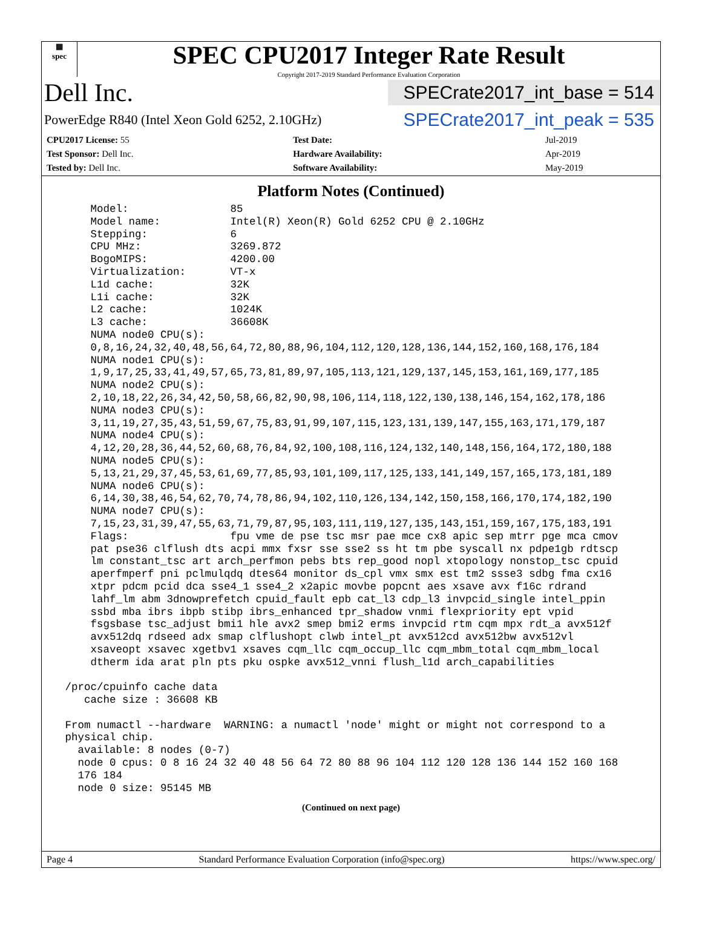▦
spec
SPEC CPU2017 Integer Rate Result
Copyright 2017-2019 Standard Performance Evaluation Corporation
Dell Inc.
SPECrate2017_int_base = 514
PowerEdge R840 (Intel Xeon Gold 6252, 2.10GHz)
SPECrate2017_int_peak = 535
| CPU2017 License: 55 | Test Date: | Jul-2019 |
| Test Sponsor: Dell Inc. | Hardware Availability: | Apr-2019 |
| Tested by: Dell Inc. | Software Availability: | May-2019 |
Platform Notes (Continued)
     Model:                85
     Model name:           Intel(R) Xeon(R) Gold 6252 CPU @ 2.10GHz
     Stepping:             6
     CPU MHz:              3269.872
     BogoMIPS:             4200.00
     Virtualization:       VT-x
     L1d cache:            32K
     L1i cache:            32K
     L2 cache:             1024K
     L3 cache:             36608K
     NUMA node0 CPU(s):
     0,8,16,24,32,40,48,56,64,72,80,88,96,104,112,120,128,136,144,152,160,168,176,184
     NUMA node1 CPU(s):
     1,9,17,25,33,41,49,57,65,73,81,89,97,105,113,121,129,137,145,153,161,169,177,185
     NUMA node2 CPU(s):
     2,10,18,22,26,34,42,50,58,66,82,90,98,106,114,118,122,130,138,146,154,162,178,186
     NUMA node3 CPU(s):
     3,11,19,27,35,43,51,59,67,75,83,91,99,107,115,123,131,139,147,155,163,171,179,187
     NUMA node4 CPU(s):
     4,12,20,28,36,44,52,60,68,76,84,92,100,108,116,124,132,140,148,156,164,172,180,188
     NUMA node5 CPU(s):
     5,13,21,29,37,45,53,61,69,77,85,93,101,109,117,125,133,141,149,157,165,173,181,189
     NUMA node6 CPU(s):
     6,14,30,38,46,54,62,70,74,78,86,94,102,110,126,134,142,150,158,166,170,174,182,190
     NUMA node7 CPU(s):
     7,15,23,31,39,47,55,63,71,79,87,95,103,111,119,127,135,143,151,159,167,175,183,191
     Flags:                fpu vme de pse tsc msr pae mce cx8 apic sep mtrr pge mca cmov
     pat pse36 clflush dts acpi mmx fxsr sse sse2 ss ht tm pbe syscall nx pdpe1gb rdtscp
     lm constant_tsc art arch_perfmon pebs bts rep_good nopl xtopology nonstop_tsc cpuid
     aperfmperf pni pclmulqdq dtes64 monitor ds_cpl vmx smx est tm2 ssse3 sdbg fma cx16
     xtpr pdcm pcid dca sse4_1 sse4_2 x2apic movbe popcnt aes xsave avx f16c rdrand
     lahf_lm abm 3dnowprefetch cpuid_fault epb cat_l3 cdp_l3 invpcid_single intel_ppin
     ssbd mba ibrs ibpb stibp ibrs_enhanced tpr_shadow vnmi flexpriority ept vpid
     fsgsbase tsc_adjust bmi1 hle avx2 smep bmi2 erms invpcid rtm cqm mpx rdt_a avx512f
     avx512dq rdseed adx smap clflushopt clwb intel_pt avx512cd avx512bw avx512vl
     xsaveopt xsavec xgetbv1 xsaves cqm_llc cqm_occup_llc cqm_mbm_total cqm_mbm_local
     dtherm ida arat pln pts pku ospke avx512_vnni flush_l1d arch_capabilities

 /proc/cpuinfo cache data
    cache size : 36608 KB

 From numactl --hardware  WARNING: a numactl 'node' might or might not correspond to a
 physical chip.
   available: 8 nodes (0-7)
   node 0 cpus: 0 8 16 24 32 40 48 56 64 72 80 88 96 104 112 120 128 136 144 152 160 168
   176 184
   node 0 size: 95145 MB
(Continued on next page)
Page 4 Standard Performance Evaluation Corporation (info@spec.org) https://www.spec.org/